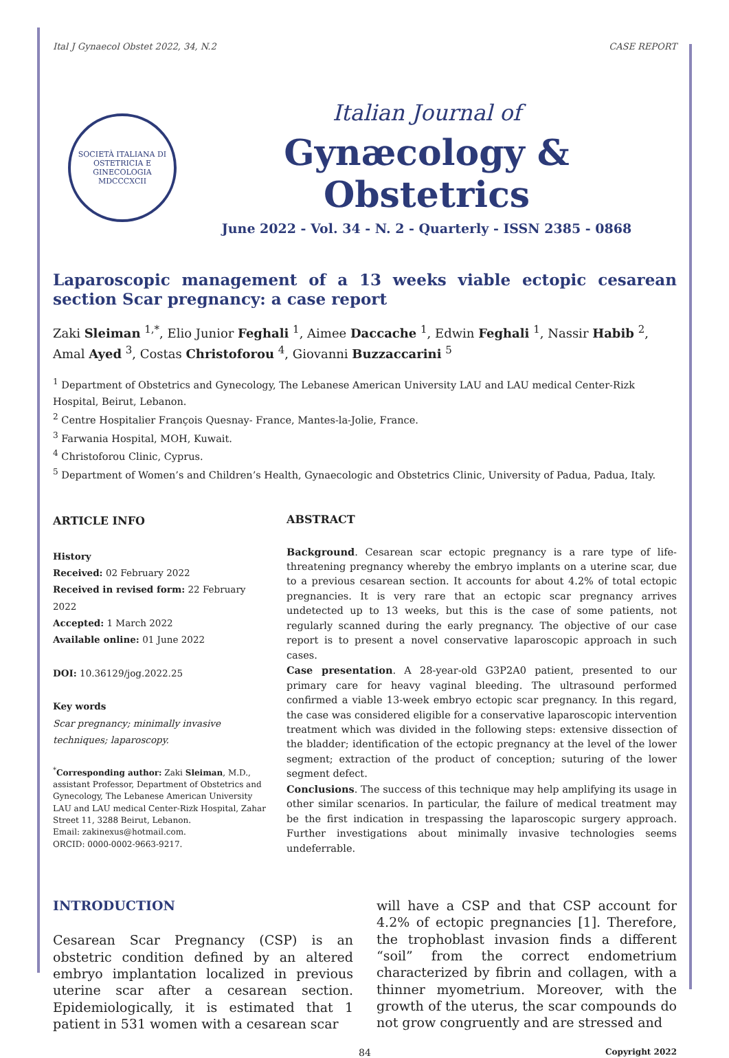Ital J Gynaecol Obstet 2022, 34, N.2 CASE REPORT
SOCIETÀ ITALIANA DI OSTETRICIA E GINECOLOGIA
MDCCCXCII
Italian Journal of
Gynæcology & Obstetrics
June 2022 - Vol. 34 - N. 2 - Quarterly - ISSN 2385 - 0868
Laparoscopic management of a 13 weeks viable ectopic cesarean section Scar pregnancy: a case report
Zaki Sleiman <sup>1,*</sup>, Elio Junior Feghali <sup>1</sup>, Aimee Daccache <sup>1</sup>, Edwin Feghali <sup>1</sup>, Nassir Habib <sup>2</sup>, Amal Ayed <sup>3</sup>, Costas Christoforou <sup>4</sup>, Giovanni Buzzaccarini <sup>5</sup>
<sup>1</sup> Department of Obstetrics and Gynecology, The Lebanese American University LAU and LAU medical Center-Rizk Hospital, Beirut, Lebanon.
<sup>2</sup> Centre Hospitalier François Quesnay- France, Mantes-la-Jolie, France.
<sup>3</sup> Farwania Hospital, MOH, Kuwait.
<sup>4</sup> Christoforou Clinic, Cyprus.
<sup>5</sup> Department of Women’s and Children’s Health, Gynaecologic and Obstetrics Clinic, University of Padua, Padua, Italy.
ARTICLE INFO
History
Received: 02 February 2022
Received in revised form: 22 February 2022
Accepted: 1 March 2022
Available online: 01 June 2022
DOI: 10.36129/jog.2022.25
Key words
Scar pregnancy; minimally invasive techniques; laparoscopy.
<sup>*</sup> Corresponding author: Zaki Sleiman, M.D., assistant Professor, Department of Obstetrics and Gynecology, The Lebanese American University LAU and LAU medical Center-Rizk Hospital, Zahar Street 11, 3288 Beirut, Lebanon.
Email: zakinexus@hotmail.com.
ORCID: 0000-0002-9663-9217.
ABSTRACT
Background. Cesarean scar ectopic pregnancy is a rare type of life-threatening pregnancy whereby the embryo implants on a uterine scar, due to a previous cesarean section. It accounts for about 4.2% of total ectopic pregnancies. It is very rare that an ectopic scar pregnancy arrives undetected up to 13 weeks, but this is the case of some patients, not regularly scanned during the early pregnancy. The objective of our case report is to present a novel conservative laparoscopic approach in such cases.
Case presentation. A 28-year-old G3P2A0 patient, presented to our primary care for heavy vaginal bleeding. The ultrasound performed confirmed a viable 13-week embryo ectopic scar pregnancy. In this regard, the case was considered eligible for a conservative laparoscopic intervention treatment which was divided in the following steps: extensive dissection of the bladder; identification of the ectopic pregnancy at the level of the lower segment; extraction of the product of conception; suturing of the lower segment defect.
Conclusions. The success of this technique may help amplifying its usage in other similar scenarios. In particular, the failure of medical treatment may be the first indication in trespassing the laparoscopic surgery approach. Further investigations about minimally invasive technologies seems undeferrable.
INTRODUCTION
Cesarean Scar Pregnancy (CSP) is an obstetric condition defined by an altered embryo implantation localized in previous uterine scar after a cesarean section. Epidemiologically, it is estimated that 1 patient in 531 women with a cesarean scar
will have a CSP and that CSP account for 4.2% of ectopic pregnancies [1]. Therefore, the trophoblast invasion finds a different “soil” from the correct endometrium characterized by fibrin and collagen, with a thinner myometrium. Moreover, with the growth of the uterus, the scar compounds do not grow congruently and are stressed and
84 Copyright 2022